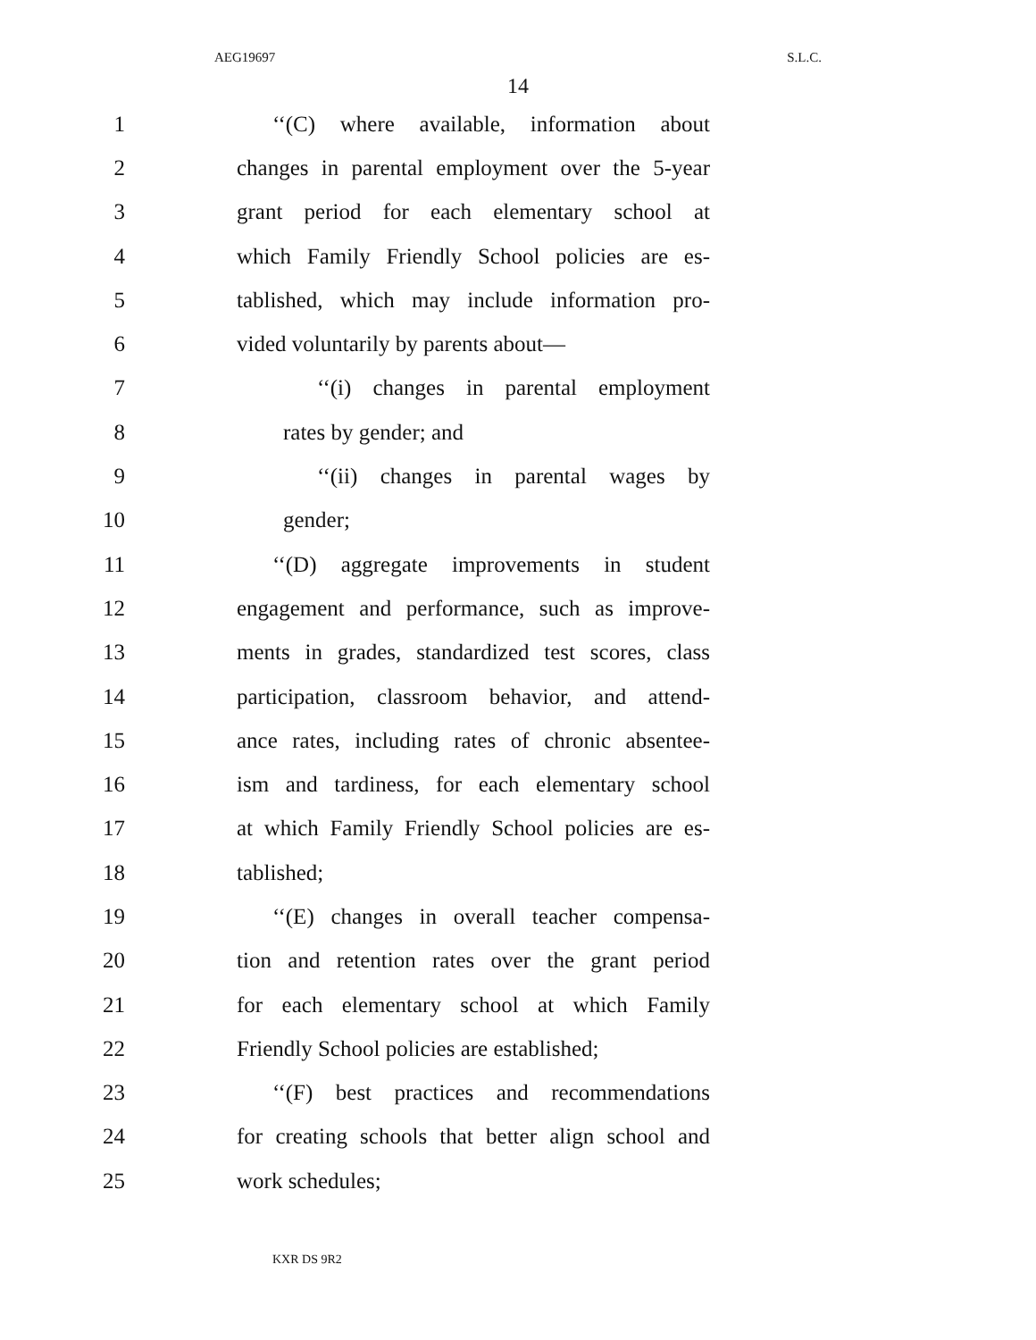AEG19697 S.L.C.
14
1 ‘‘(C) where available, information about
2 changes in parental employment over the 5-year
3 grant period for each elementary school at
4 which Family Friendly School policies are es-
5 tablished, which may include information pro-
6 vided voluntarily by parents about—
7 ‘‘(i) changes in parental employment
8 rates by gender; and
9 ‘‘(ii) changes in parental wages by
10 gender;
11 ‘‘(D) aggregate improvements in student
12 engagement and performance, such as improve-
13 ments in grades, standardized test scores, class
14 participation, classroom behavior, and attend-
15 ance rates, including rates of chronic absentee-
16 ism and tardiness, for each elementary school
17 at which Family Friendly School policies are es-
18 tablished;
19 ‘‘(E) changes in overall teacher compensa-
20 tion and retention rates over the grant period
21 for each elementary school at which Family
22 Friendly School policies are established;
23 ‘‘(F) best practices and recommendations
24 for creating schools that better align school and
25 work schedules;
KXR DS 9R2